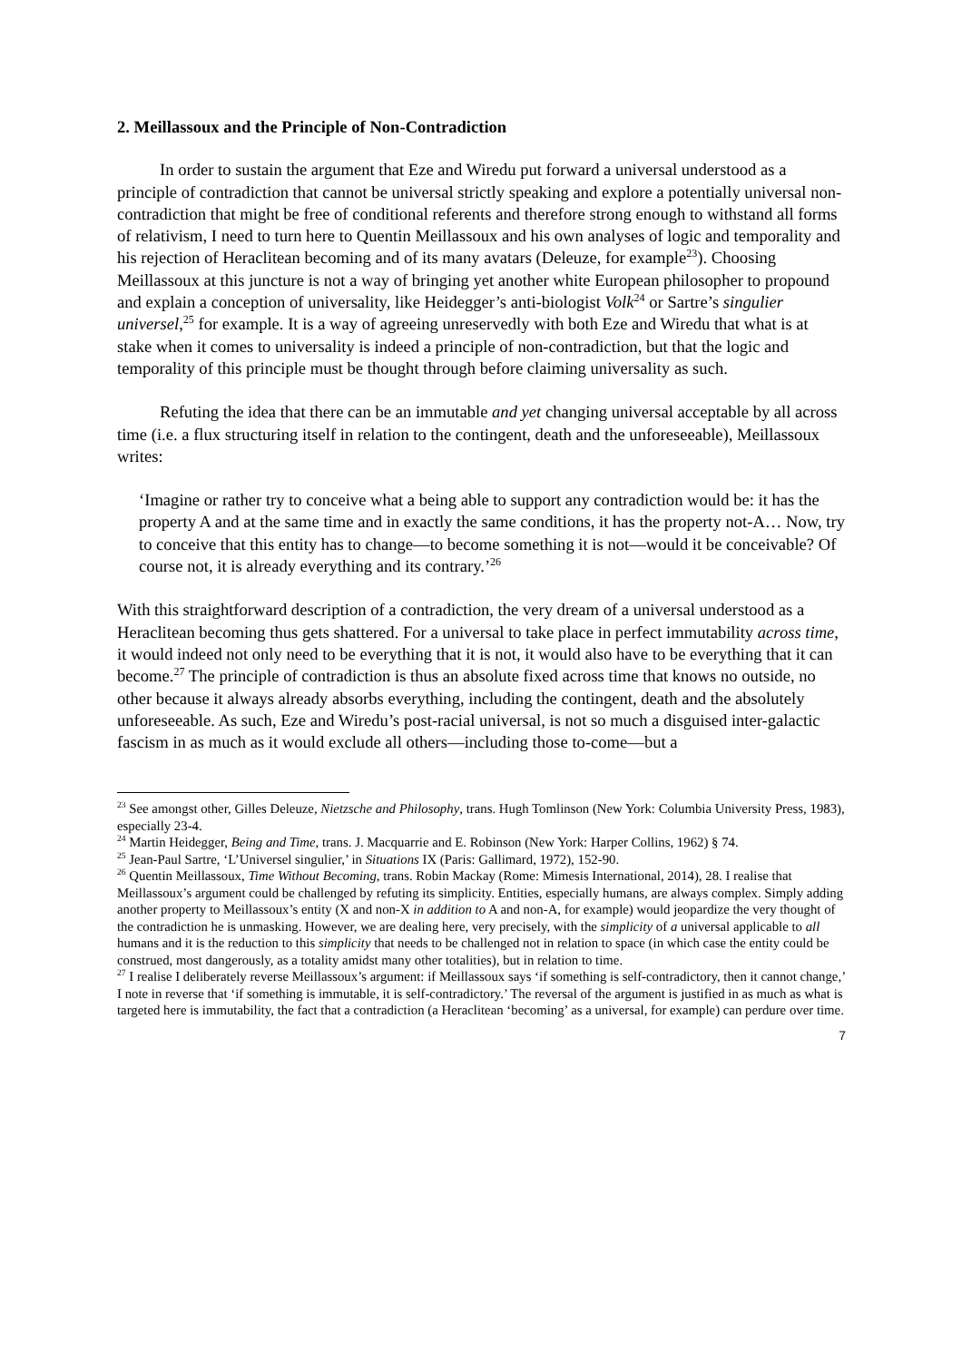2. Meillassoux and the Principle of Non-Contradiction
In order to sustain the argument that Eze and Wiredu put forward a universal understood as a principle of contradiction that cannot be universal strictly speaking and explore a potentially universal non-contradiction that might be free of conditional referents and therefore strong enough to withstand all forms of relativism, I need to turn here to Quentin Meillassoux and his own analyses of logic and temporality and his rejection of Heraclitean becoming and of its many avatars (Deleuze, for example<sup>23</sup>). Choosing Meillassoux at this juncture is not a way of bringing yet another white European philosopher to propound and explain a conception of universality, like Heidegger’s anti-biologist Volk<sup>24</sup> or Sartre’s singulier universel,<sup>25</sup> for example. It is a way of agreeing unreservedly with both Eze and Wiredu that what is at stake when it comes to universality is indeed a principle of non-contradiction, but that the logic and temporality of this principle must be thought through before claiming universality as such.
Refuting the idea that there can be an immutable and yet changing universal acceptable by all across time (i.e. a flux structuring itself in relation to the contingent, death and the unforeseeable), Meillassoux writes:
‘Imagine or rather try to conceive what a being able to support any contradiction would be: it has the property A and at the same time and in exactly the same conditions, it has the property not-A… Now, try to conceive that this entity has to change—to become something it is not—would it be conceivable? Of course not, it is already everything and its contrary.’<sup>26</sup>
With this straightforward description of a contradiction, the very dream of a universal understood as a Heraclitean becoming thus gets shattered. For a universal to take place in perfect immutability across time, it would indeed not only need to be everything that it is not, it would also have to be everything that it can become.<sup>27</sup> The principle of contradiction is thus an absolute fixed across time that knows no outside, no other because it always already absorbs everything, including the contingent, death and the absolutely unforeseeable. As such, Eze and Wiredu’s post-racial universal, is not so much a disguised inter-galactic fascism in as much as it would exclude all others—including those to-come—but a
<sup>23</sup> See amongst other, Gilles Deleuze, Nietzsche and Philosophy, trans. Hugh Tomlinson (New York: Columbia University Press, 1983), especially 23-4.
<sup>24</sup> Martin Heidegger, Being and Time, trans. J. Macquarrie and E. Robinson (New York: Harper Collins, 1962) § 74.
<sup>25</sup> Jean-Paul Sartre, ‘L’Universel singulier,’ in Situations IX (Paris: Gallimard, 1972), 152-90.
<sup>26</sup> Quentin Meillassoux, Time Without Becoming, trans. Robin Mackay (Rome: Mimesis International, 2014), 28. I realise that Meillassoux’s argument could be challenged by refuting its simplicity. Entities, especially humans, are always complex. Simply adding another property to Meillassoux’s entity (X and non-X in addition to A and non-A, for example) would jeopardize the very thought of the contradiction he is unmasking. However, we are dealing here, very precisely, with the simplicity of a universal applicable to all humans and it is the reduction to this simplicity that needs to be challenged not in relation to space (in which case the entity could be construed, most dangerously, as a totality amidst many other totalities), but in relation to time.
<sup>27</sup> I realise I deliberately reverse Meillassoux’s argument: if Meillassoux says ‘if something is self-contradictory, then it cannot change,’ I note in reverse that ‘if something is immutable, it is self-contradictory.’ The reversal of the argument is justified in as much as what is targeted here is immutability, the fact that a contradiction (a Heraclitean ‘becoming’ as a universal, for example) can perdure over time.
7